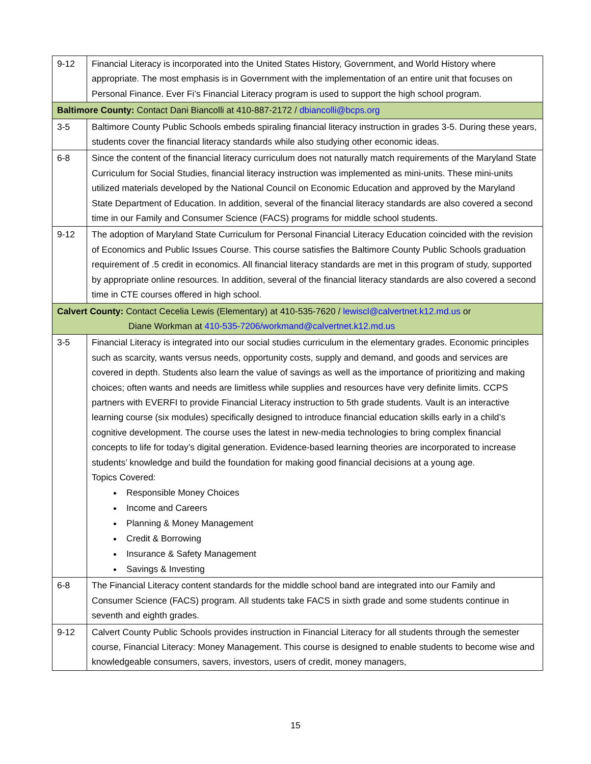| 9-12 | Financial Literacy is incorporated into the United States History, Government, and World History where appropriate. The most emphasis is in Government with the implementation of an entire unit that focuses on Personal Finance. Ever Fi’s Financial Literacy program is used to support the high school program. |
| Baltimore County: Contact Dani Biancolli at 410-887-2172 / dbiancolli@bcps.org | |
| 3-5 | Baltimore County Public Schools embeds spiraling financial literacy instruction in grades 3-5. During these years, students cover the financial literacy standards while also studying other economic ideas. |
| 6-8 | Since the content of the financial literacy curriculum does not naturally match requirements of the Maryland State Curriculum for Social Studies, financial literacy instruction was implemented as mini-units. These mini-units utilized materials developed by the National Council on Economic Education and approved by the Maryland State Department of Education. In addition, several of the financial literacy standards are also covered a second time in our Family and Consumer Science (FACS) programs for middle school students. |
| 9-12 | The adoption of Maryland State Curriculum for Personal Financial Literacy Education coincided with the revision of Economics and Public Issues Course. This course satisfies the Baltimore County Public Schools graduation requirement of .5 credit in economics. All financial literacy standards are met in this program of study, supported by appropriate online resources. In addition, several of the financial literacy standards are also covered a second time in CTE courses offered in high school. |
| Calvert County: Contact Cecelia Lewis (Elementary) at 410-535-7620 / lewiscl@calvertnet.k12.md.us or Diane Workman at 410-535-7206/workmand@calvertnet.k12.md.us | |
| 3-5 | Financial Literacy is integrated into our social studies curriculum in the elementary grades. Economic principles such as scarcity, wants versus needs, opportunity costs, supply and demand, and goods and services are covered in depth. Students also learn the value of savings as well as the importance of prioritizing and making choices; often wants and needs are limitless while supplies and resources have very definite limits. CCPS partners with EVERFI to provide Financial Literacy instruction to 5th grade students. Vault is an interactive learning course (six modules) specifically designed to introduce financial education skills early in a child’s cognitive development. The course uses the latest in new-media technologies to bring complex financial concepts to life for today’s digital generation. Evidence-based learning theories are incorporated to increase students’ knowledge and build the foundation for making good financial decisions at a young age. Topics Covered: Responsible Money Choices Income and Careers Planning & Money Management Credit & Borrowing Insurance & Safety Management Savings & Investing |
| 6-8 | The Financial Literacy content standards for the middle school band are integrated into our Family and Consumer Science (FACS) program. All students take FACS in sixth grade and some students continue in seventh and eighth grades. |
| 9-12 | Calvert County Public Schools provides instruction in Financial Literacy for all students through the semester course, Financial Literacy: Money Management. This course is designed to enable students to become wise and knowledgeable consumers, savers, investors, users of credit, money managers, |
15